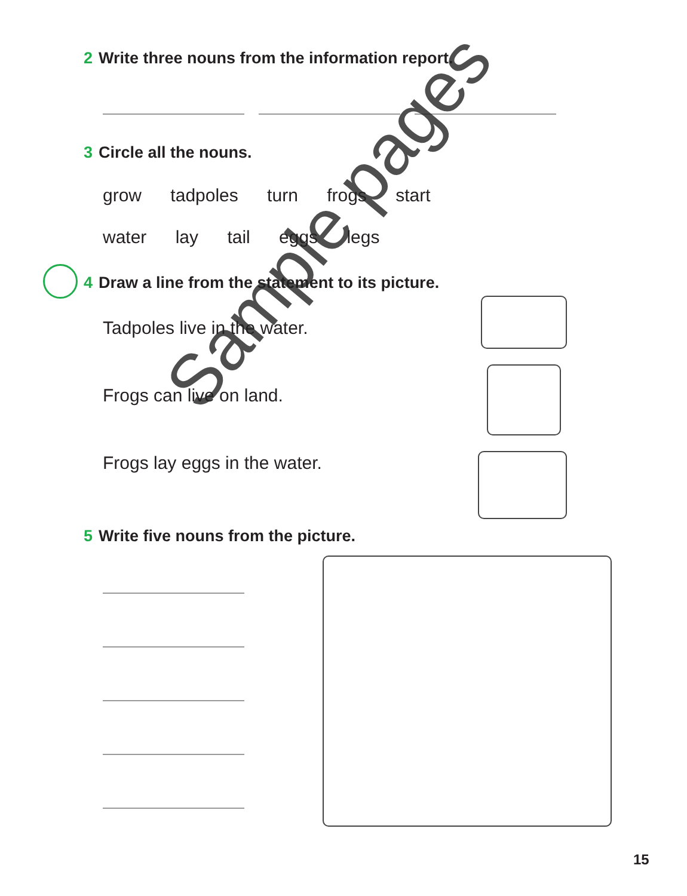2 Write three nouns from the information report.
3 Circle all the nouns.
grow tadpoles turn frogs start
water lay tail eggs legs
4 Draw a line from the statement to its picture.
Tadpoles live in the water.
Frogs can live on land.
Frogs lay eggs in the water.
5 Write five nouns from the picture.
Sample pages
15